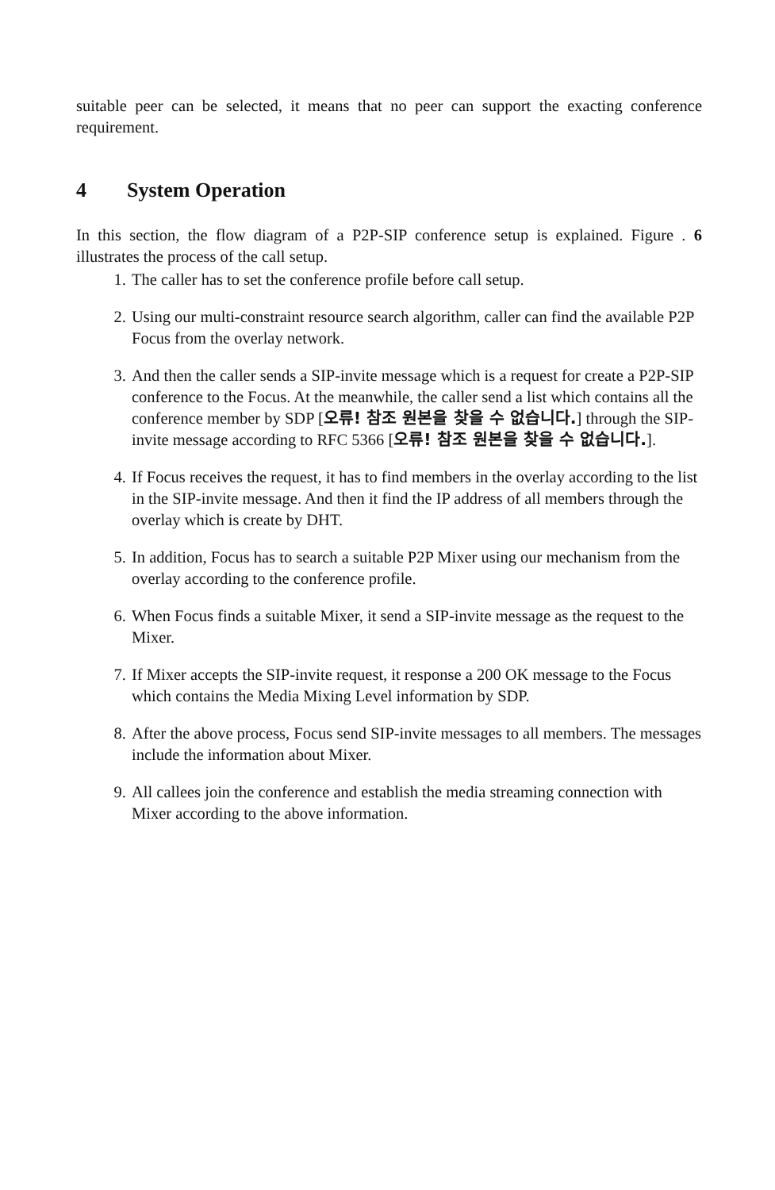suitable peer can be selected, it means that no peer can support the exacting conference requirement.
4 System Operation
In this section, the flow diagram of a P2P-SIP conference setup is explained. Figure . 6 illustrates the process of the call setup.
1. The caller has to set the conference profile before call setup.
2. Using our multi-constraint resource search algorithm, caller can find the available P2P Focus from the overlay network.
3. And then the caller sends a SIP-invite message which is a request for create a P2P-SIP conference to the Focus. At the meanwhile, the caller send a list which contains all the conference member by SDP [오류! 참조 원본을 찾을 수 없습니다.] through the SIP-invite message according to RFC 5366 [오류! 참조 원본을 찾을 수 없습니다.].
4. If Focus receives the request, it has to find members in the overlay according to the list in the SIP-invite message. And then it find the IP address of all members through the overlay which is create by DHT.
5. In addition, Focus has to search a suitable P2P Mixer using our mechanism from the overlay according to the conference profile.
6. When Focus finds a suitable Mixer, it send a SIP-invite message as the request to the Mixer.
7. If Mixer accepts the SIP-invite request, it response a 200 OK message to the Focus which contains the Media Mixing Level information by SDP.
8. After the above process, Focus send SIP-invite messages to all members. The messages include the information about Mixer.
9. All callees join the conference and establish the media streaming connection with Mixer according to the above information.